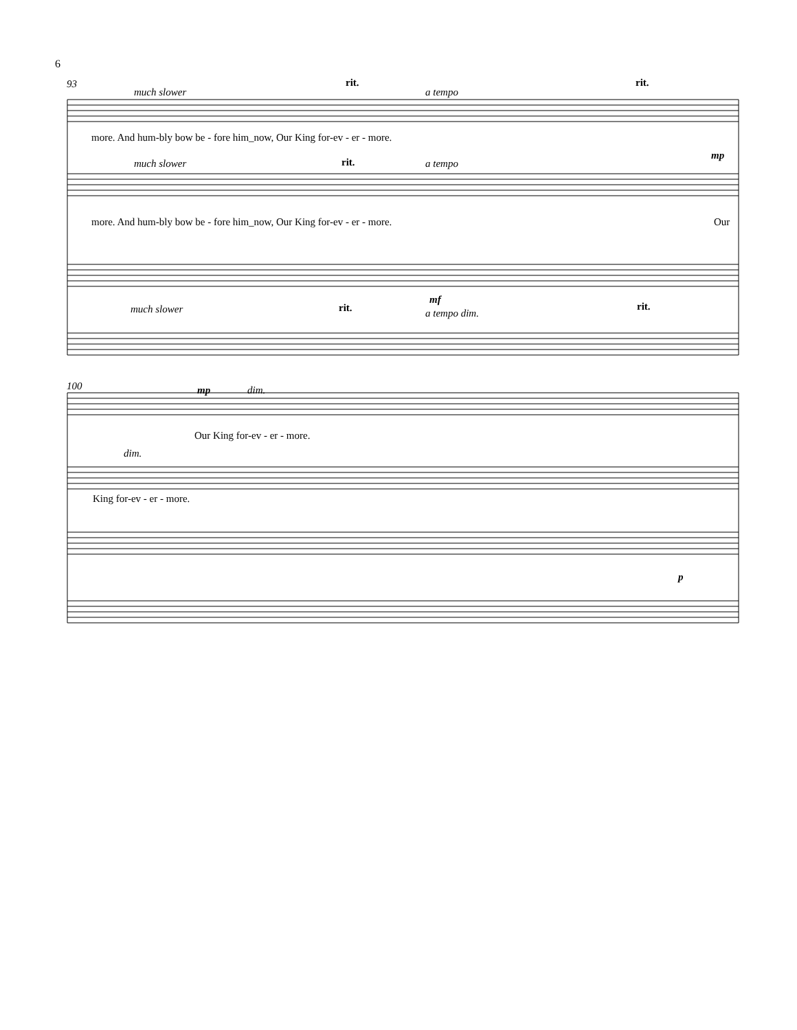6
93
much slower
rit.
a tempo
rit.
more. And hum-bly bow be - fore him_now, Our King for-ev - er - more.
much slower rit. a tempo
mp
more. And hum-bly bow be - fore him_now, Our King for-ev - er - more. Our
much slower rit.
mf
a tempo dim.
rit.
100 mp dim.
Our King for-ev - er - more.
dim.
King for-ev - er - more.
p